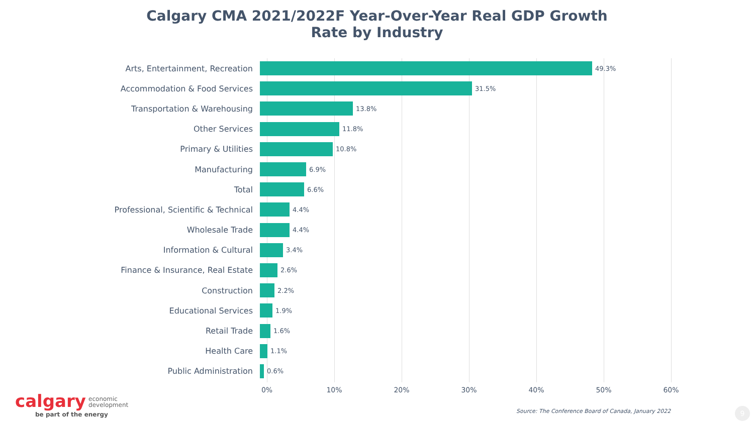Calgary CMA 2021/2022F Year-Over-Year Real GDP Growth
Rate by Industry
Arts, Entertainment, Recreation
49.3%
Accommodation & Food Services
31.5%
Transportation & Warehousing
13.8%
Other Services
11.8%
Primary & Utilities
10.8%
Manufacturing
6.9%
Total
6.6%
Professional, Scientific & Technical
4.4%
Wholesale Trade
4.4%
Information & Cultural
3.4%
Finance & Insurance, Real Estate
2.6%
Construction
2.2%
Educational Services
1.9%
Retail Trade
1.6%
Health Care
1.1%
Public Administration
0.6%
0% 10% 20% 30% 40% 50% 60%
calgary economic
development
be part of the energy
Source: The Conference Board of Canada, January 2022
9